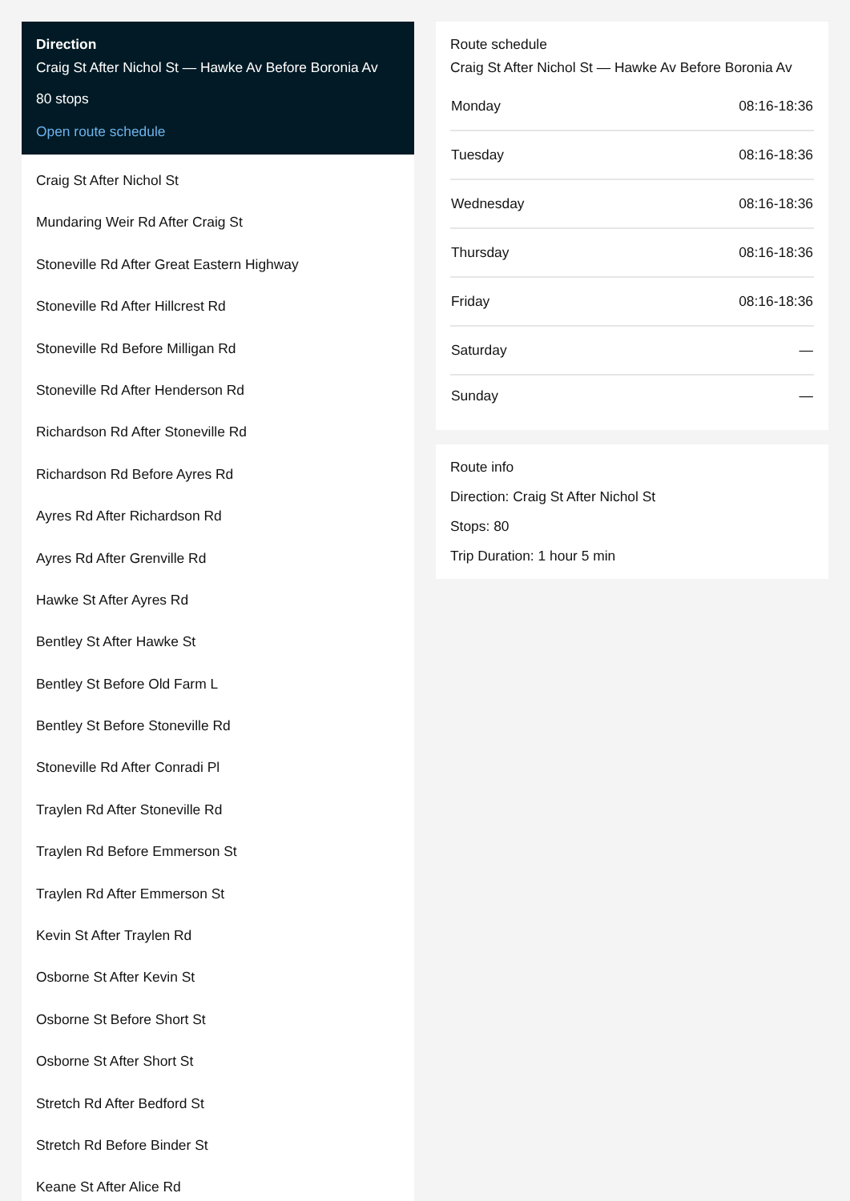Direction
Craig St After Nichol St — Hawke Av Before Boronia Av
80 stops
Open route schedule
Craig St After Nichol St
Mundaring Weir Rd After Craig St
Stoneville Rd After Great Eastern Highway
Stoneville Rd After Hillcrest Rd
Stoneville Rd Before Milligan Rd
Stoneville Rd After Henderson Rd
Richardson Rd After Stoneville Rd
Richardson Rd Before Ayres Rd
Ayres Rd After Richardson Rd
Ayres Rd After Grenville Rd
Hawke St After Ayres Rd
Bentley St After Hawke St
Bentley St Before Old Farm L
Bentley St Before Stoneville Rd
Stoneville Rd After Conradi Pl
Traylen Rd After Stoneville Rd
Traylen Rd Before Emmerson St
Traylen Rd After Emmerson St
Kevin St After Traylen Rd
Osborne St After Kevin St
Osborne St Before Short St
Osborne St After Short St
Stretch Rd After Bedford St
Stretch Rd Before Binder St
Keane St After Alice Rd
Route schedule
Craig St After Nichol St — Hawke Av Before Boronia Av
| Monday | 08:16-18:36 |
| Tuesday | 08:16-18:36 |
| Wednesday | 08:16-18:36 |
| Thursday | 08:16-18:36 |
| Friday | 08:16-18:36 |
| Saturday | — |
| Sunday | — |
Route info
Direction: Craig St After Nichol St
Stops: 80
Trip Duration: 1 hour 5 min